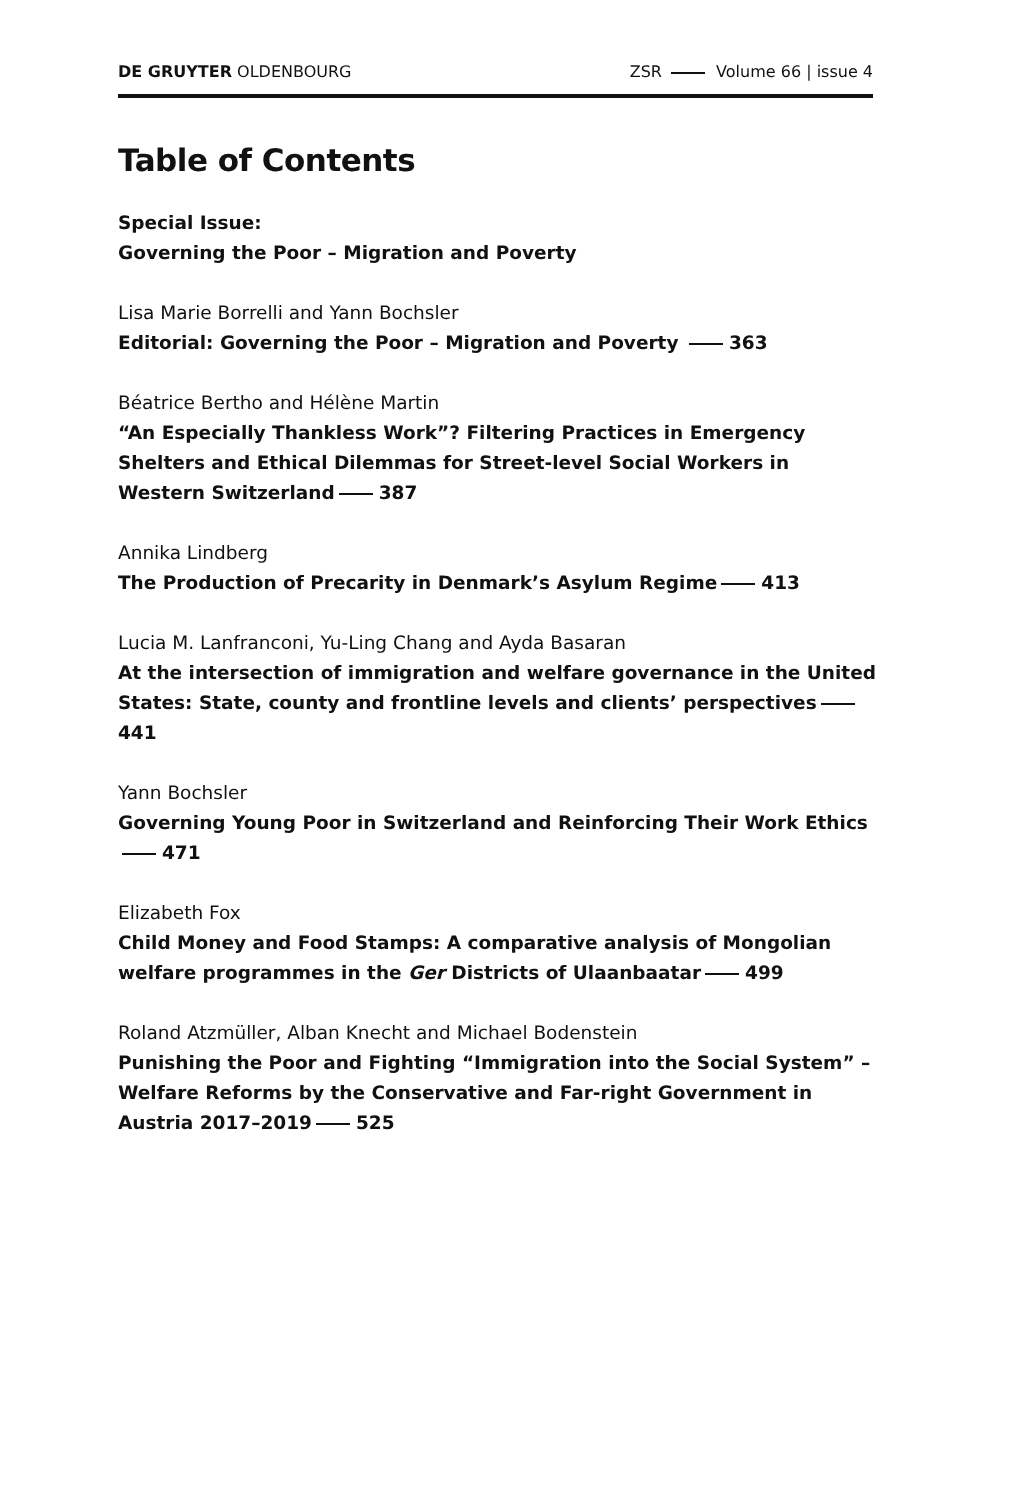DE GRUYTER OLDENBOURG ZSR Volume 66 | issue 4
Table of Contents
Special Issue:
Governing the Poor – Migration and Poverty
Lisa Marie Borrelli and Yann Bochsler
Editorial: Governing the Poor – Migration and Poverty 363
Béatrice Bertho and Hélène Martin
“An Especially Thankless Work”? Filtering Practices in Emergency Shelters and Ethical Dilemmas for Street-level Social Workers in Western Switzerland 387
Annika Lindberg
The Production of Precarity in Denmark’s Asylum Regime 413
Lucia M. Lanfranconi, Yu-Ling Chang and Ayda Basaran
At the intersection of immigration and welfare governance in the United States: State, county and frontline levels and clients’ perspectives 441
Yann Bochsler
Governing Young Poor in Switzerland and Reinforcing Their Work Ethics 471
Elizabeth Fox
Child Money and Food Stamps: A comparative analysis of Mongolian welfare programmes in the Ger Districts of Ulaanbaatar 499
Roland Atzmüller, Alban Knecht and Michael Bodenstein
Punishing the Poor and Fighting “Immigration into the Social System” – Welfare Reforms by the Conservative and Far-right Government in Austria 2017–2019 525